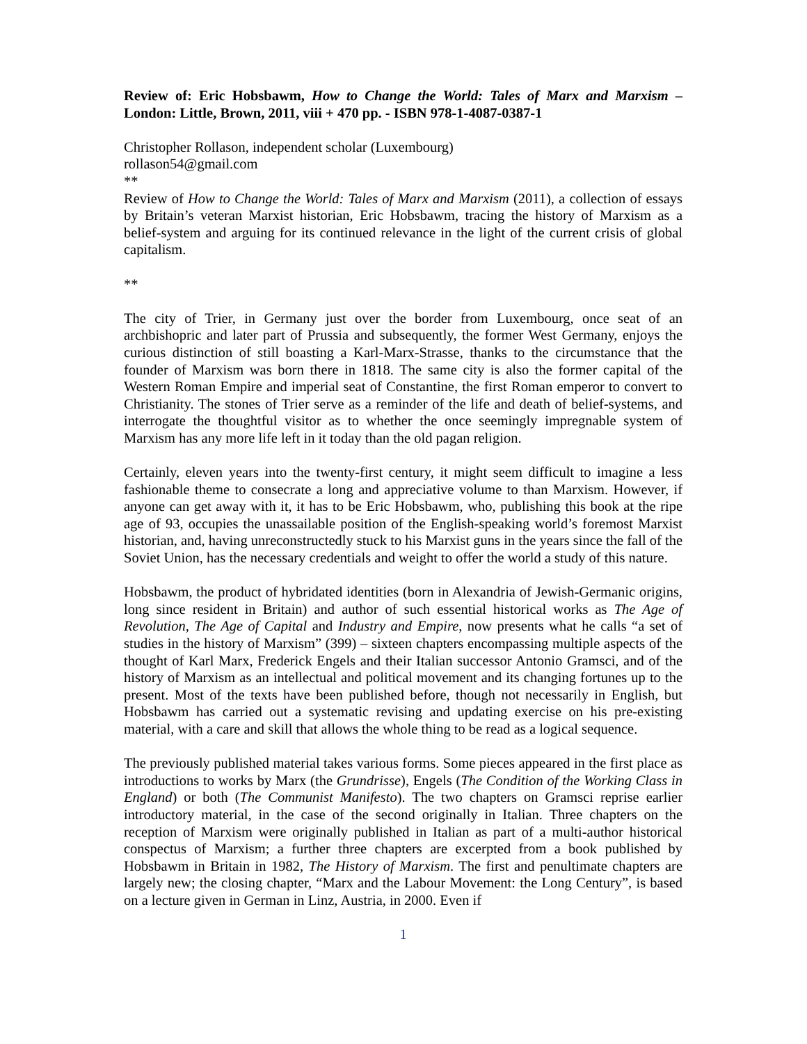Review of: Eric Hobsbawm, How to Change the World: Tales of Marx and Marxism – London: Little, Brown, 2011, viii + 470 pp. - ISBN 978-1-4087-0387-1
Christopher Rollason, independent scholar (Luxembourg)
rollason54@gmail.com
**
Review of How to Change the World: Tales of Marx and Marxism (2011), a collection of essays by Britain’s veteran Marxist historian, Eric Hobsbawm, tracing the history of Marxism as a belief-system and arguing for its continued relevance in the light of the current crisis of global capitalism.
**
The city of Trier, in Germany just over the border from Luxembourg, once seat of an archbishopric and later part of Prussia and subsequently, the former West Germany, enjoys the curious distinction of still boasting a Karl-Marx-Strasse, thanks to the circumstance that the founder of Marxism was born there in 1818. The same city is also the former capital of the Western Roman Empire and imperial seat of Constantine, the first Roman emperor to convert to Christianity. The stones of Trier serve as a reminder of the life and death of belief-systems, and interrogate the thoughtful visitor as to whether the once seemingly impregnable system of Marxism has any more life left in it today than the old pagan religion.
Certainly, eleven years into the twenty-first century, it might seem difficult to imagine a less fashionable theme to consecrate a long and appreciative volume to than Marxism. However, if anyone can get away with it, it has to be Eric Hobsbawm, who, publishing this book at the ripe age of 93, occupies the unassailable position of the English-speaking world’s foremost Marxist historian, and, having unreconstructedly stuck to his Marxist guns in the years since the fall of the Soviet Union, has the necessary credentials and weight to offer the world a study of this nature.
Hobsbawm, the product of hybridated identities (born in Alexandria of Jewish-Germanic origins, long since resident in Britain) and author of such essential historical works as The Age of Revolution, The Age of Capital and Industry and Empire, now presents what he calls “a set of studies in the history of Marxism” (399) – sixteen chapters encompassing multiple aspects of the thought of Karl Marx, Frederick Engels and their Italian successor Antonio Gramsci, and of the history of Marxism as an intellectual and political movement and its changing fortunes up to the present. Most of the texts have been published before, though not necessarily in English, but Hobsbawm has carried out a systematic revising and updating exercise on his pre-existing material, with a care and skill that allows the whole thing to be read as a logical sequence.
The previously published material takes various forms. Some pieces appeared in the first place as introductions to works by Marx (the Grundrisse), Engels (The Condition of the Working Class in England) or both (The Communist Manifesto). The two chapters on Gramsci reprise earlier introductory material, in the case of the second originally in Italian. Three chapters on the reception of Marxism were originally published in Italian as part of a multi-author historical conspectus of Marxism; a further three chapters are excerpted from a book published by Hobsbawm in Britain in 1982, The History of Marxism. The first and penultimate chapters are largely new; the closing chapter, “Marx and the Labour Movement: the Long Century”, is based on a lecture given in German in Linz, Austria, in 2000. Even if
1